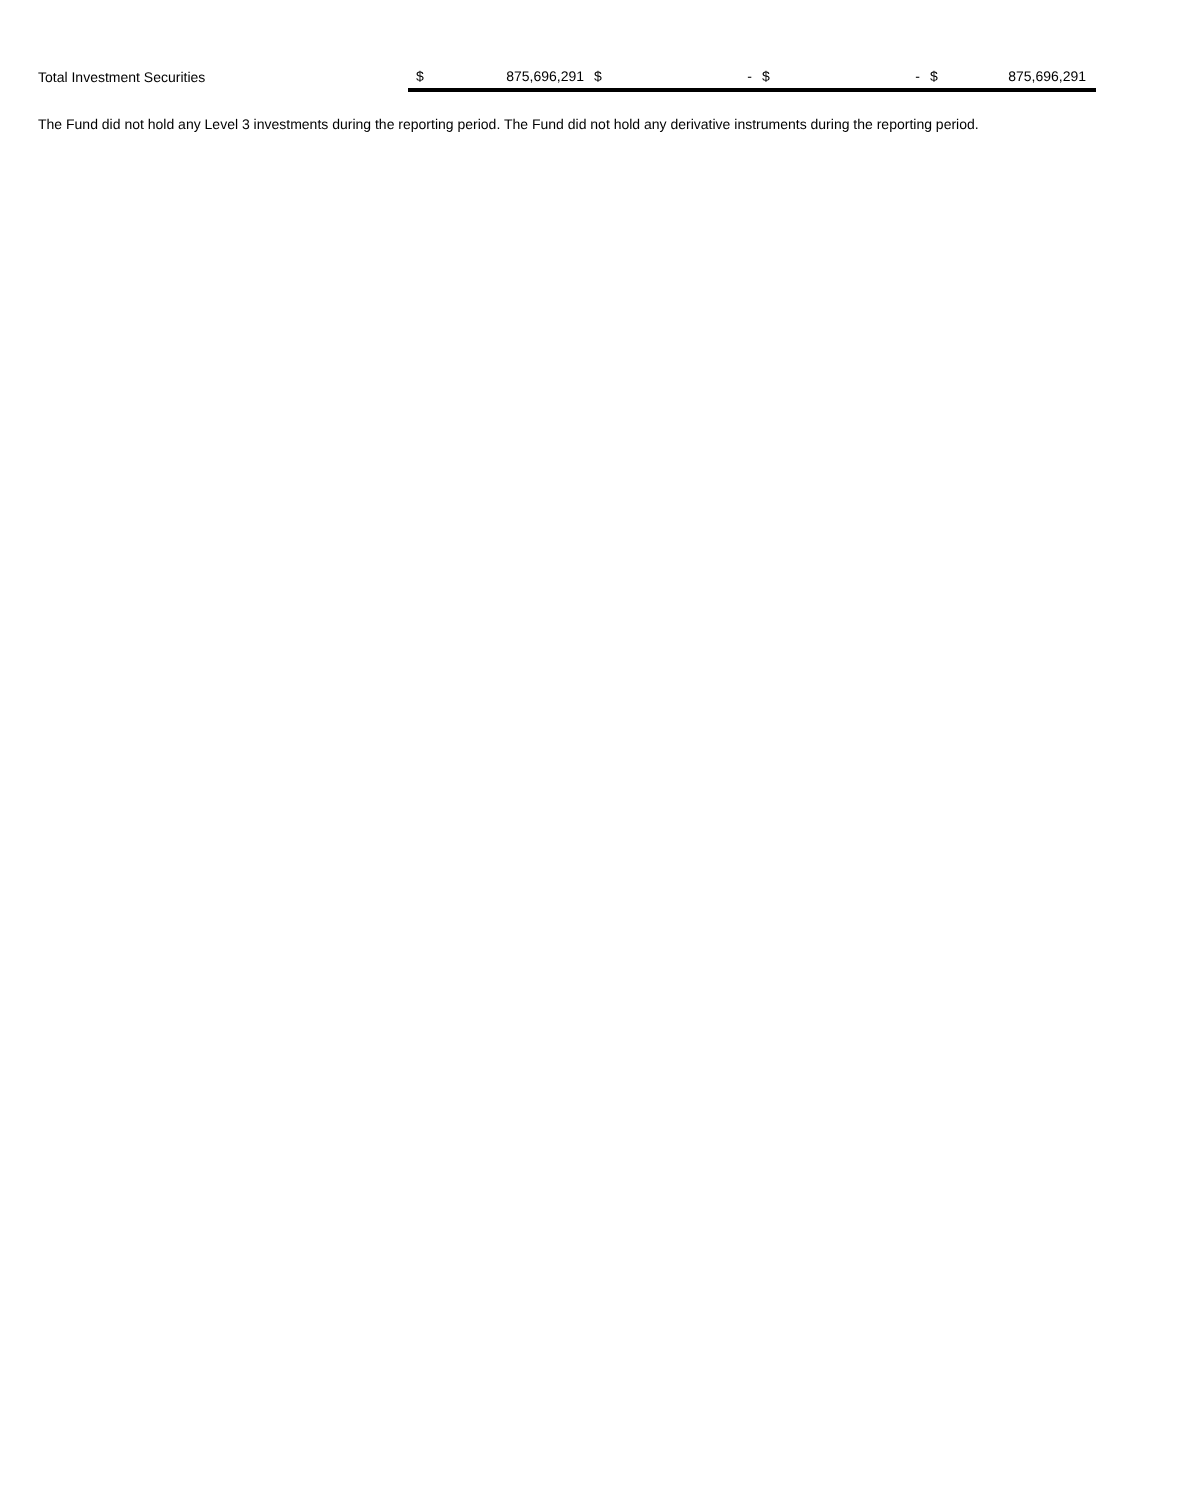| Total Investment Securities | $ | 875,696,291 | $ | - | $ | - | $ | 875,696,291 |
The Fund did not hold any Level 3 investments during the reporting period. The Fund did not hold any derivative instruments during the reporting period.